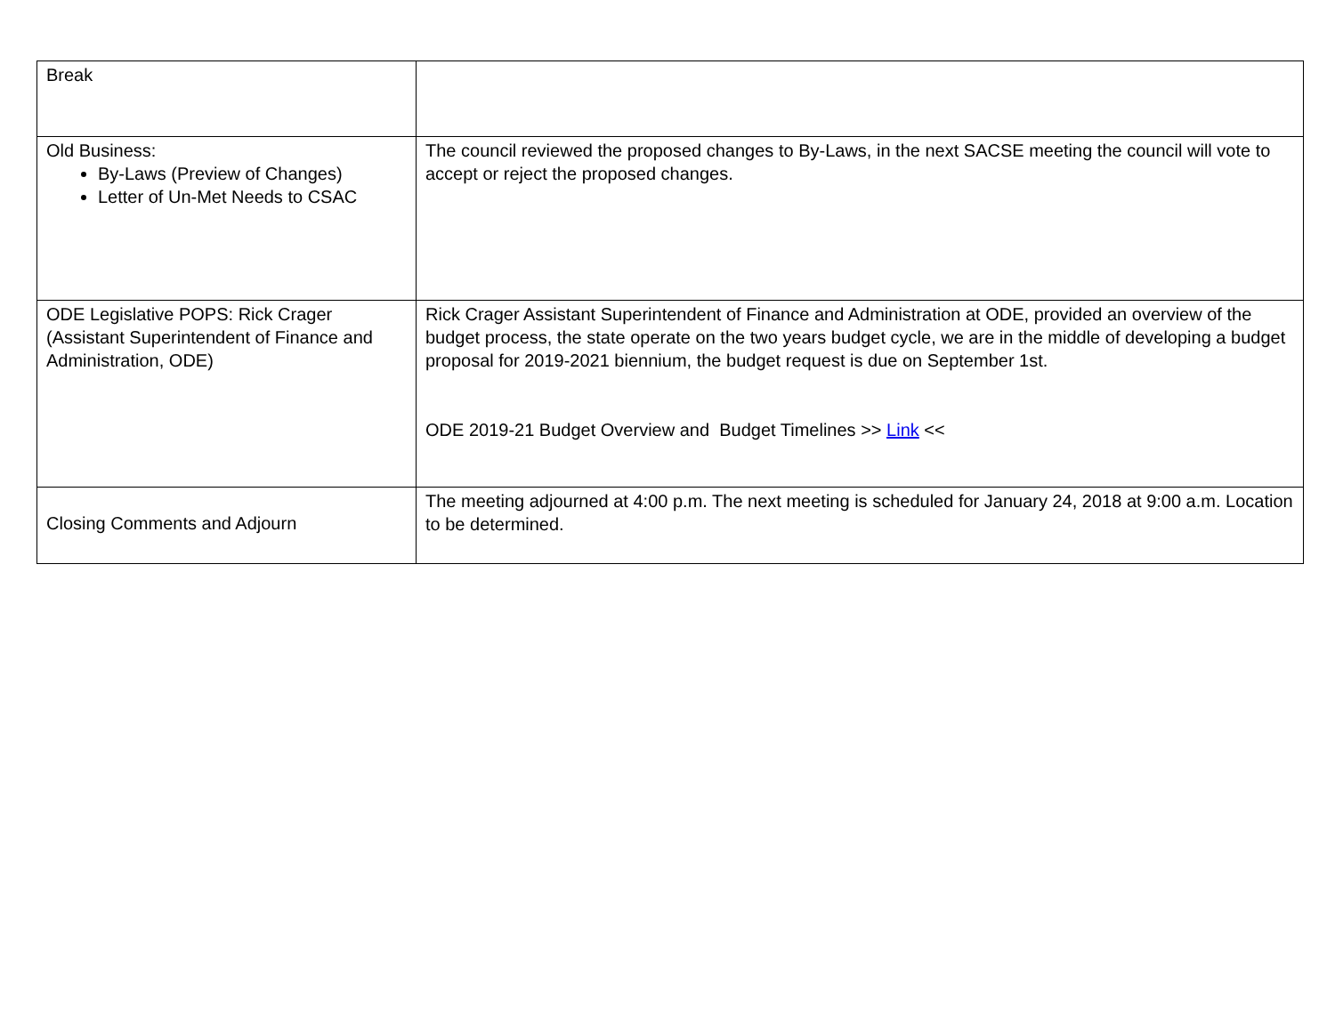| Break | |
| Old Business: By-Laws (Preview of Changes) Letter of Un-Met Needs to CSAC | The council reviewed the proposed changes to By-Laws, in the next SACSE meeting the council will vote to accept or reject the proposed changes. |
| ODE Legislative POPS: Rick Crager (Assistant Superintendent of Finance and Administration, ODE) | Rick Crager Assistant Superintendent of Finance and Administration at ODE, provided an overview of the budget process, the state operate on the two years budget cycle, we are in the middle of developing a budget proposal for 2019-2021 biennium, the budget request is due on September 1st. ODE 2019-21 Budget Overview and Budget Timelines >> Link << |
| Closing Comments and Adjourn | The meeting adjourned at 4:00 p.m. The next meeting is scheduled for January 24, 2018 at 9:00 a.m. Location to be determined. |